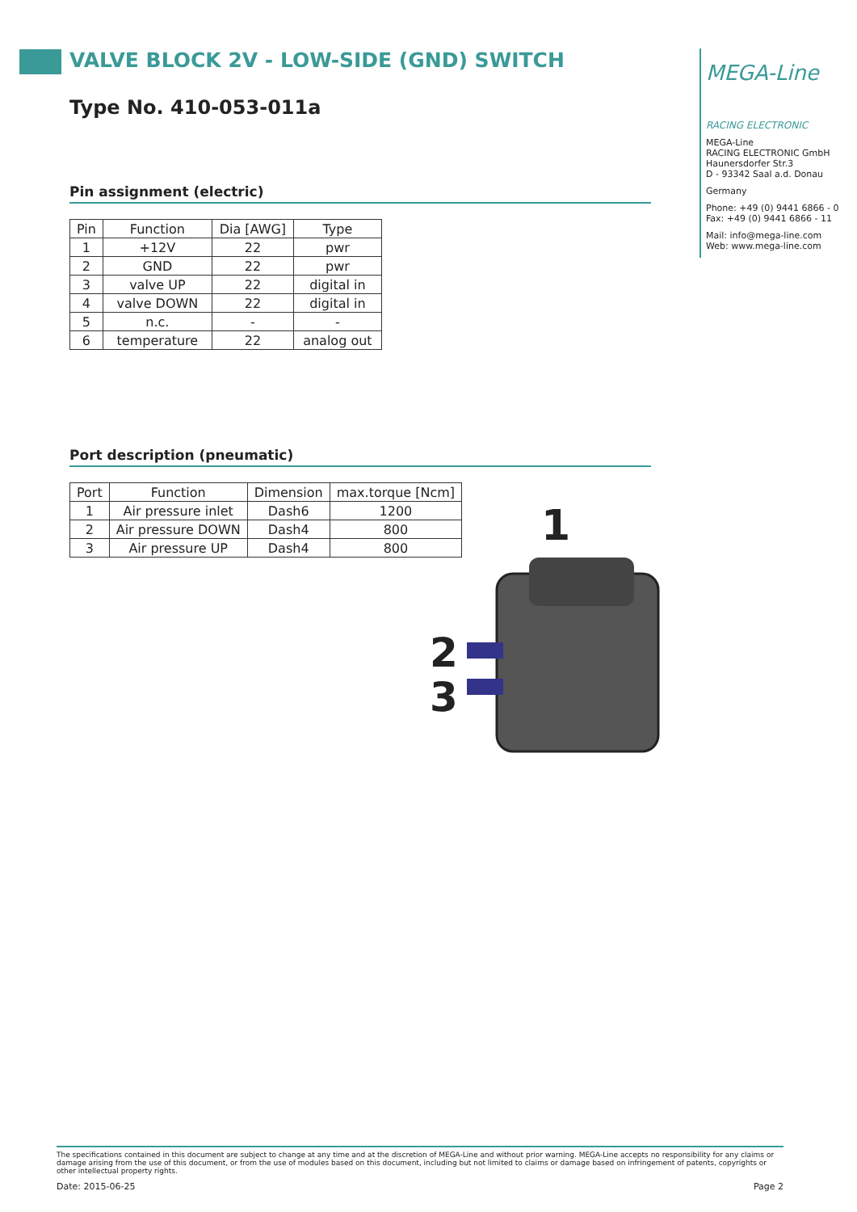VALVE BLOCK 2V - LOW-SIDE (GND) SWITCH
Type No. 410-053-011a
Pin assignment (electric)
| Pin | Function | Dia [AWG] | Type |
| --- | --- | --- | --- |
| 1 | +12V | 22 | pwr |
| 2 | GND | 22 | pwr |
| 3 | valve UP | 22 | digital in |
| 4 | valve DOWN | 22 | digital in |
| 5 | n.c. | - | - |
| 6 | temperature | 22 | analog out |
Port description (pneumatic)
| Port | Function | Dimension | max.torque [Ncm] |
| --- | --- | --- | --- |
| 1 | Air pressure inlet | Dash6 | 1200 |
| 2 | Air pressure DOWN | Dash4 | 800 |
| 3 | Air pressure UP | Dash4 | 800 |
1
2
3
MEGA-Line
RACING ELECTRONIC
MEGA-Line
RACING ELECTRONIC GmbH
Haunersdorfer Str.3
D - 93342 Saal a.d. Donau
Germany
Phone: +49 (0) 9441 6866 - 0
Fax: +49 (0) 9441 6866 - 11
Mail: info@mega-line.com
Web: www.mega-line.com
The specifications contained in this document are subject to change at any time and at the discretion of MEGA-Line and without prior warning. MEGA-Line accepts no responsibility for any claims or damage arising from the use of this document, or from the use of modules based on this document, including but not limited to claims or damage based on infringement of patents, copyrights or other intellectual property rights.
Date: 2015-06-25 Page 2